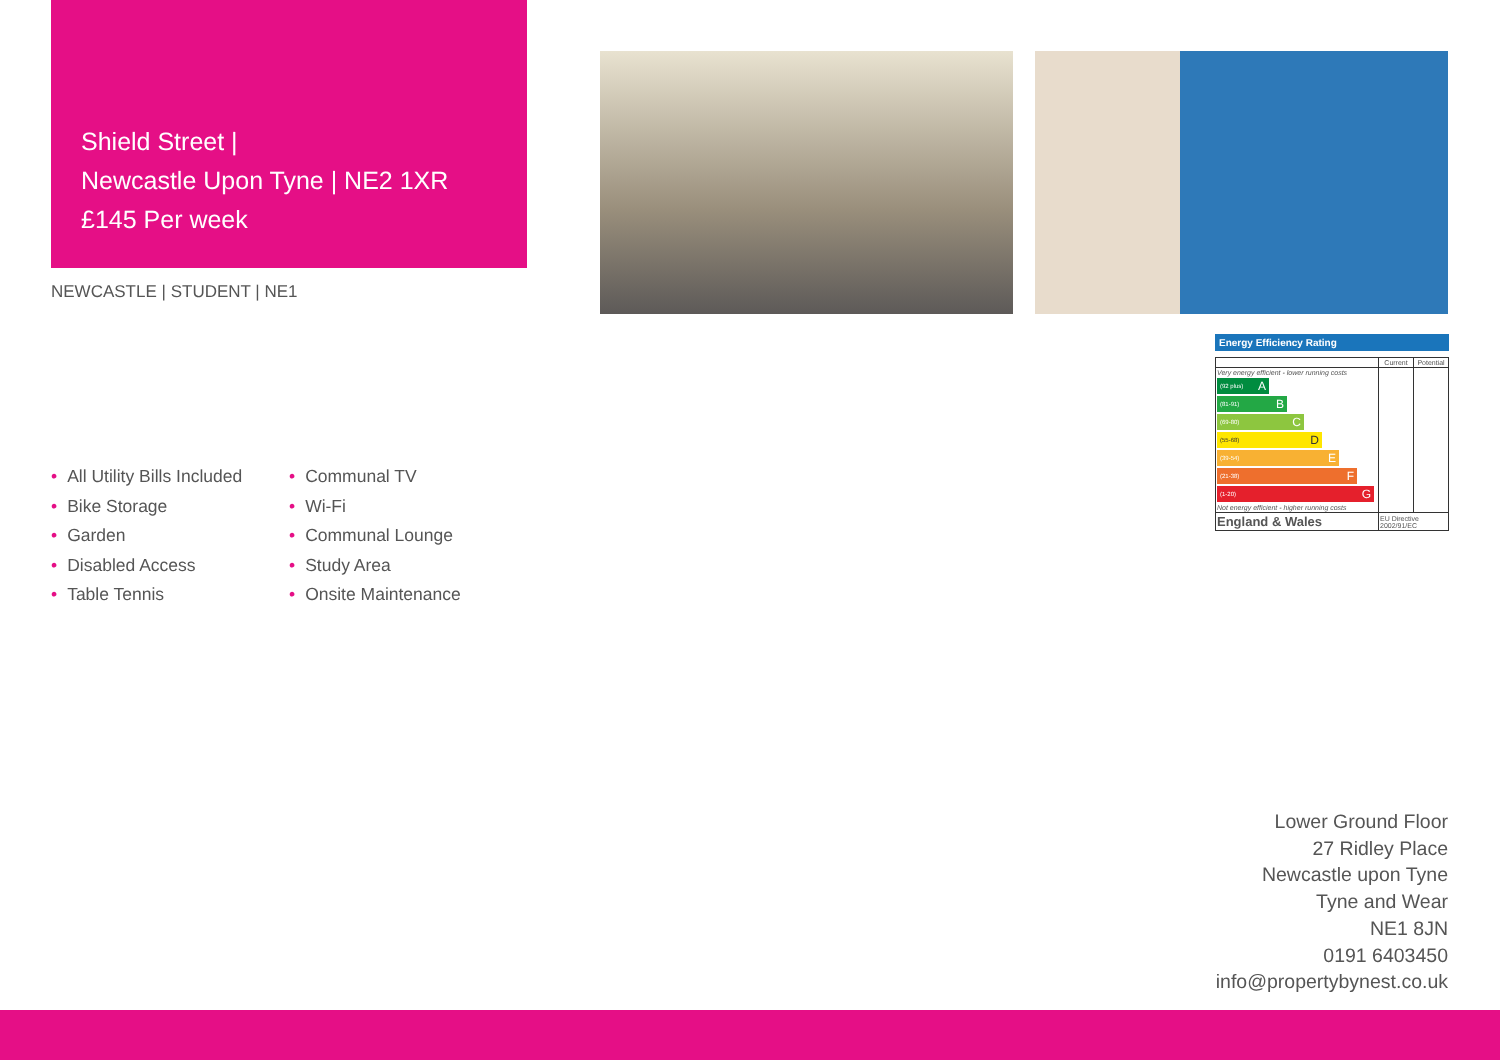Shield Street |
Newcastle Upon Tyne | NE2 1XR
£145 Per week
NEWCASTLE | STUDENT | NE1
• All Utility Bills Included
• Bike Storage
• Garden
• Disabled Access
• Table Tennis
• Communal TV
• Wi-Fi
• Communal Lounge
• Study Area
• Onsite Maintenance
Energy Efficiency Rating
| | Current | Potential |
| --- | --- | --- |
| Very energy efficient - lower running costs (92 plus) A (81-91) B (69-80) C (55-68) D (39-54) E (21-38) F (1-20) G Not energy efficient - higher running costs | | |
| England & Wales | EU Directive 2002/91/EC | |
Lower Ground Floor
27 Ridley Place
Newcastle upon Tyne
Tyne and Wear
NE1 8JN
0191 6403450
info@propertybynest.co.uk